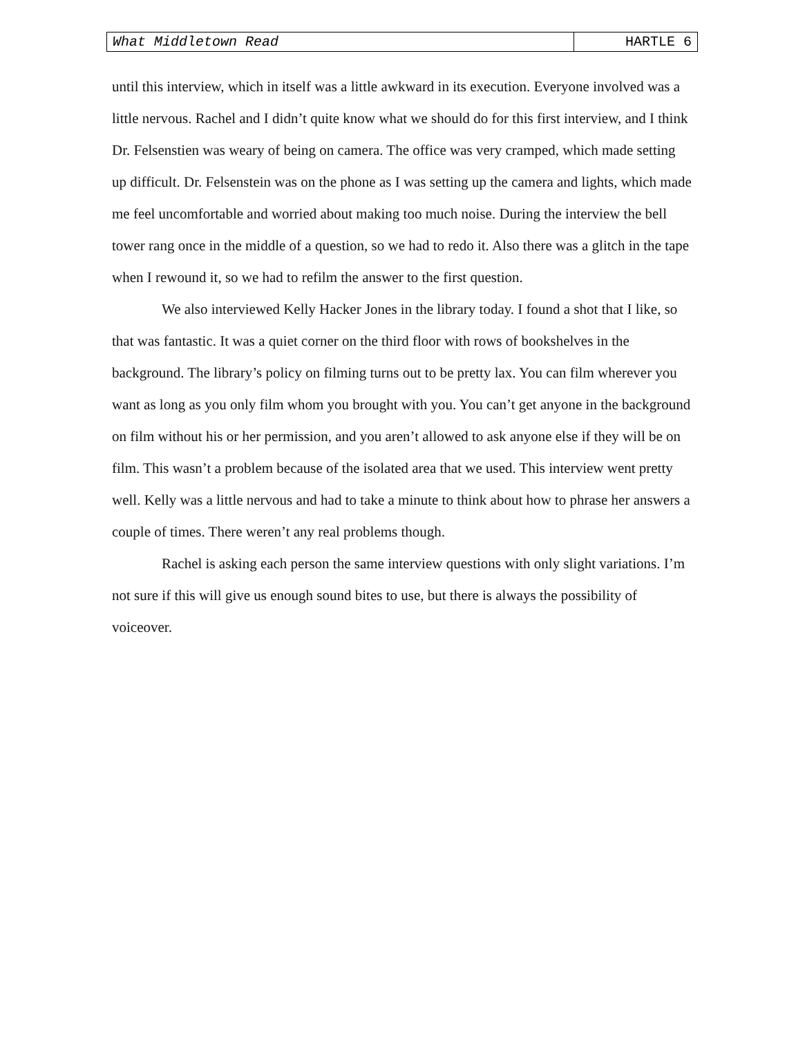What Middletown Read HARTLE 6
until this interview, which in itself was a little awkward in its execution. Everyone involved was a little nervous. Rachel and I didn’t quite know what we should do for this first interview, and I think Dr. Felsenstien was weary of being on camera. The office was very cramped, which made setting up difficult. Dr. Felsenstein was on the phone as I was setting up the camera and lights, which made me feel uncomfortable and worried about making too much noise. During the interview the bell tower rang once in the middle of a question, so we had to redo it. Also there was a glitch in the tape when I rewound it, so we had to refilm the answer to the first question.
We also interviewed Kelly Hacker Jones in the library today. I found a shot that I like, so that was fantastic. It was a quiet corner on the third floor with rows of bookshelves in the background. The library’s policy on filming turns out to be pretty lax. You can film wherever you want as long as you only film whom you brought with you. You can’t get anyone in the background on film without his or her permission, and you aren’t allowed to ask anyone else if they will be on film. This wasn’t a problem because of the isolated area that we used. This interview went pretty well. Kelly was a little nervous and had to take a minute to think about how to phrase her answers a couple of times. There weren’t any real problems though.
Rachel is asking each person the same interview questions with only slight variations. I’m not sure if this will give us enough sound bites to use, but there is always the possibility of voiceover.